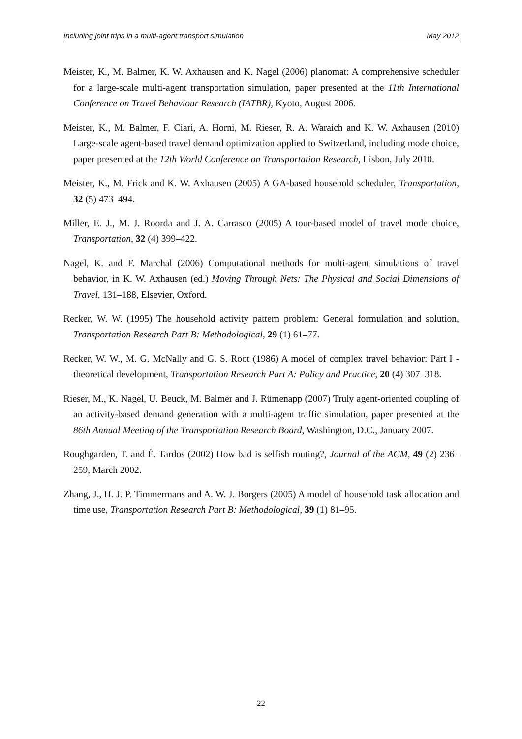Including joint trips in a multi-agent transport simulation May 2012
Meister, K., M. Balmer, K. W. Axhausen and K. Nagel (2006) planomat: A comprehensive scheduler for a large-scale multi-agent transportation simulation, paper presented at the 11th International Conference on Travel Behaviour Research (IATBR), Kyoto, August 2006.
Meister, K., M. Balmer, F. Ciari, A. Horni, M. Rieser, R. A. Waraich and K. W. Axhausen (2010) Large-scale agent-based travel demand optimization applied to Switzerland, including mode choice, paper presented at the 12th World Conference on Transportation Research, Lisbon, July 2010.
Meister, K., M. Frick and K. W. Axhausen (2005) A GA-based household scheduler, Transportation, 32 (5) 473–494.
Miller, E. J., M. J. Roorda and J. A. Carrasco (2005) A tour-based model of travel mode choice, Transportation, 32 (4) 399–422.
Nagel, K. and F. Marchal (2006) Computational methods for multi-agent simulations of travel behavior, in K. W. Axhausen (ed.) Moving Through Nets: The Physical and Social Dimensions of Travel, 131–188, Elsevier, Oxford.
Recker, W. W. (1995) The household activity pattern problem: General formulation and solution, Transportation Research Part B: Methodological, 29 (1) 61–77.
Recker, W. W., M. G. McNally and G. S. Root (1986) A model of complex travel behavior: Part I - theoretical development, Transportation Research Part A: Policy and Practice, 20 (4) 307–318.
Rieser, M., K. Nagel, U. Beuck, M. Balmer and J. Rümenapp (2007) Truly agent-oriented coupling of an activity-based demand generation with a multi-agent traffic simulation, paper presented at the 86th Annual Meeting of the Transportation Research Board, Washington, D.C., January 2007.
Roughgarden, T. and É. Tardos (2002) How bad is selfish routing?, Journal of the ACM, 49 (2) 236–259, March 2002.
Zhang, J., H. J. P. Timmermans and A. W. J. Borgers (2005) A model of household task allocation and time use, Transportation Research Part B: Methodological, 39 (1) 81–95.
22